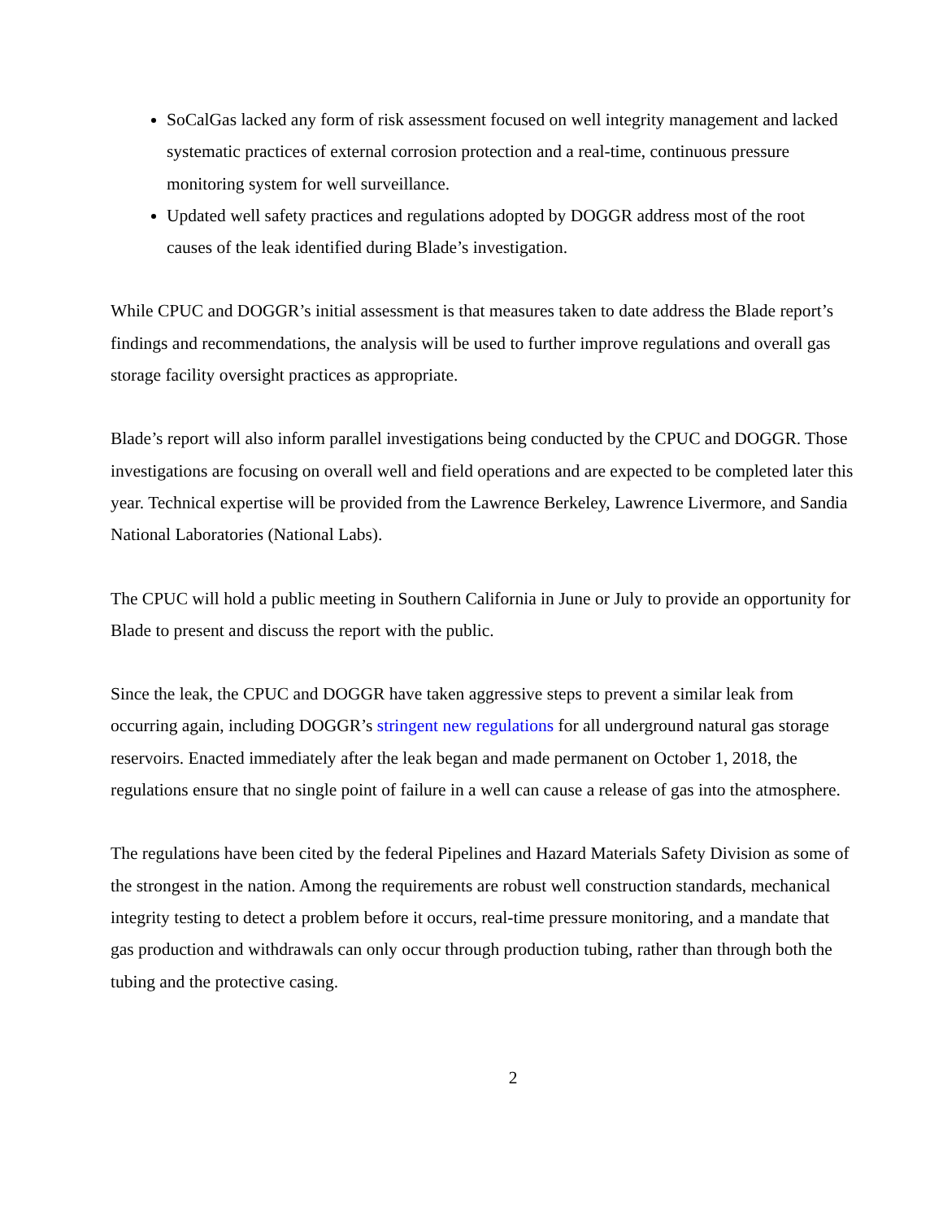SoCalGas lacked any form of risk assessment focused on well integrity management and lacked systematic practices of external corrosion protection and a real-time, continuous pressure monitoring system for well surveillance.
Updated well safety practices and regulations adopted by DOGGR address most of the root causes of the leak identified during Blade’s investigation.
While CPUC and DOGGR’s initial assessment is that measures taken to date address the Blade report’s findings and recommendations, the analysis will be used to further improve regulations and overall gas storage facility oversight practices as appropriate.
Blade’s report will also inform parallel investigations being conducted by the CPUC and DOGGR. Those investigations are focusing on overall well and field operations and are expected to be completed later this year. Technical expertise will be provided from the Lawrence Berkeley, Lawrence Livermore, and Sandia National Laboratories (National Labs).
The CPUC will hold a public meeting in Southern California in June or July to provide an opportunity for Blade to present and discuss the report with the public.
Since the leak, the CPUC and DOGGR have taken aggressive steps to prevent a similar leak from occurring again, including DOGGR’s stringent new regulations for all underground natural gas storage reservoirs. Enacted immediately after the leak began and made permanent on October 1, 2018, the regulations ensure that no single point of failure in a well can cause a release of gas into the atmosphere.
The regulations have been cited by the federal Pipelines and Hazard Materials Safety Division as some of the strongest in the nation. Among the requirements are robust well construction standards, mechanical integrity testing to detect a problem before it occurs, real-time pressure monitoring, and a mandate that gas production and withdrawals can only occur through production tubing, rather than through both the tubing and the protective casing.
2